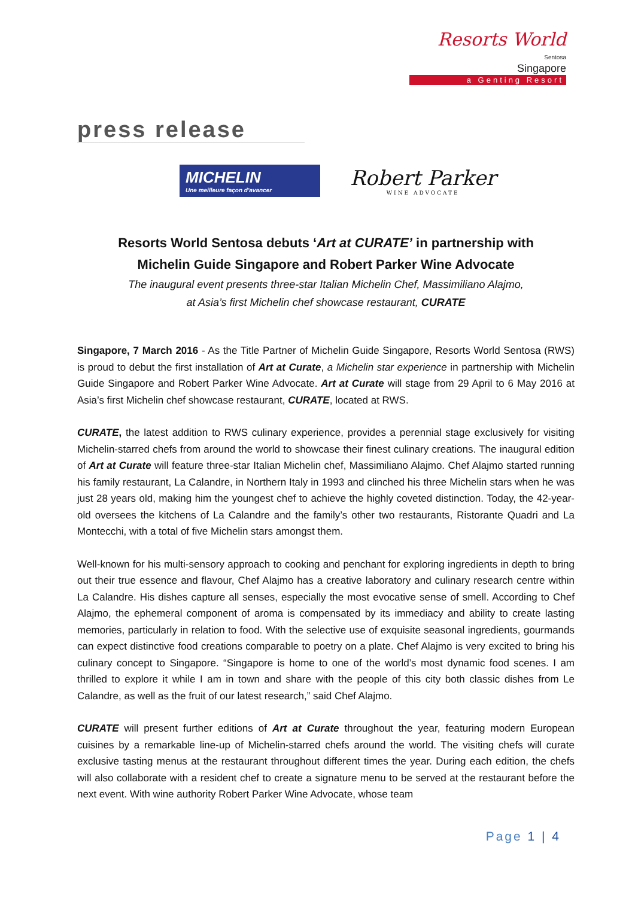Resorts World
Sentosa
Singapore
a Genting Resort
press release
MICHELIN
Une meilleure façon d'avancer
Robert Parker
WINE ADVOCATE
Resorts World Sentosa debuts ‘Art at CURATE’ in partnership with
Michelin Guide Singapore and Robert Parker Wine Advocate
The inaugural event presents three-star Italian Michelin Chef, Massimiliano Alajmo,
at Asia’s first Michelin chef showcase restaurant, CURATE
Singapore, 7 March 2016 - As the Title Partner of Michelin Guide Singapore, Resorts World Sentosa (RWS) is proud to debut the first installation of Art at Curate, a Michelin star experience in partnership with Michelin Guide Singapore and Robert Parker Wine Advocate. Art at Curate will stage from 29 April to 6 May 2016 at Asia’s first Michelin chef showcase restaurant, CURATE, located at RWS.
CURATE, the latest addition to RWS culinary experience, provides a perennial stage exclusively for visiting Michelin-starred chefs from around the world to showcase their finest culinary creations. The inaugural edition of Art at Curate will feature three-star Italian Michelin chef, Massimiliano Alajmo. Chef Alajmo started running his family restaurant, La Calandre, in Northern Italy in 1993 and clinched his three Michelin stars when he was just 28 years old, making him the youngest chef to achieve the highly coveted distinction. Today, the 42-year-old oversees the kitchens of La Calandre and the family’s other two restaurants, Ristorante Quadri and La Montecchi, with a total of five Michelin stars amongst them.
Well-known for his multi-sensory approach to cooking and penchant for exploring ingredients in depth to bring out their true essence and flavour, Chef Alajmo has a creative laboratory and culinary research centre within La Calandre. His dishes capture all senses, especially the most evocative sense of smell. According to Chef Alajmo, the ephemeral component of aroma is compensated by its immediacy and ability to create lasting memories, particularly in relation to food. With the selective use of exquisite seasonal ingredients, gourmands can expect distinctive food creations comparable to poetry on a plate. Chef Alajmo is very excited to bring his culinary concept to Singapore. “Singapore is home to one of the world’s most dynamic food scenes. I am thrilled to explore it while I am in town and share with the people of this city both classic dishes from Le Calandre, as well as the fruit of our latest research,” said Chef Alajmo.
CURATE will present further editions of Art at Curate throughout the year, featuring modern European cuisines by a remarkable line-up of Michelin-starred chefs around the world. The visiting chefs will curate exclusive tasting menus at the restaurant throughout different times the year. During each edition, the chefs will also collaborate with a resident chef to create a signature menu to be served at the restaurant before the next event. With wine authority Robert Parker Wine Advocate, whose team
Page 1 | 4